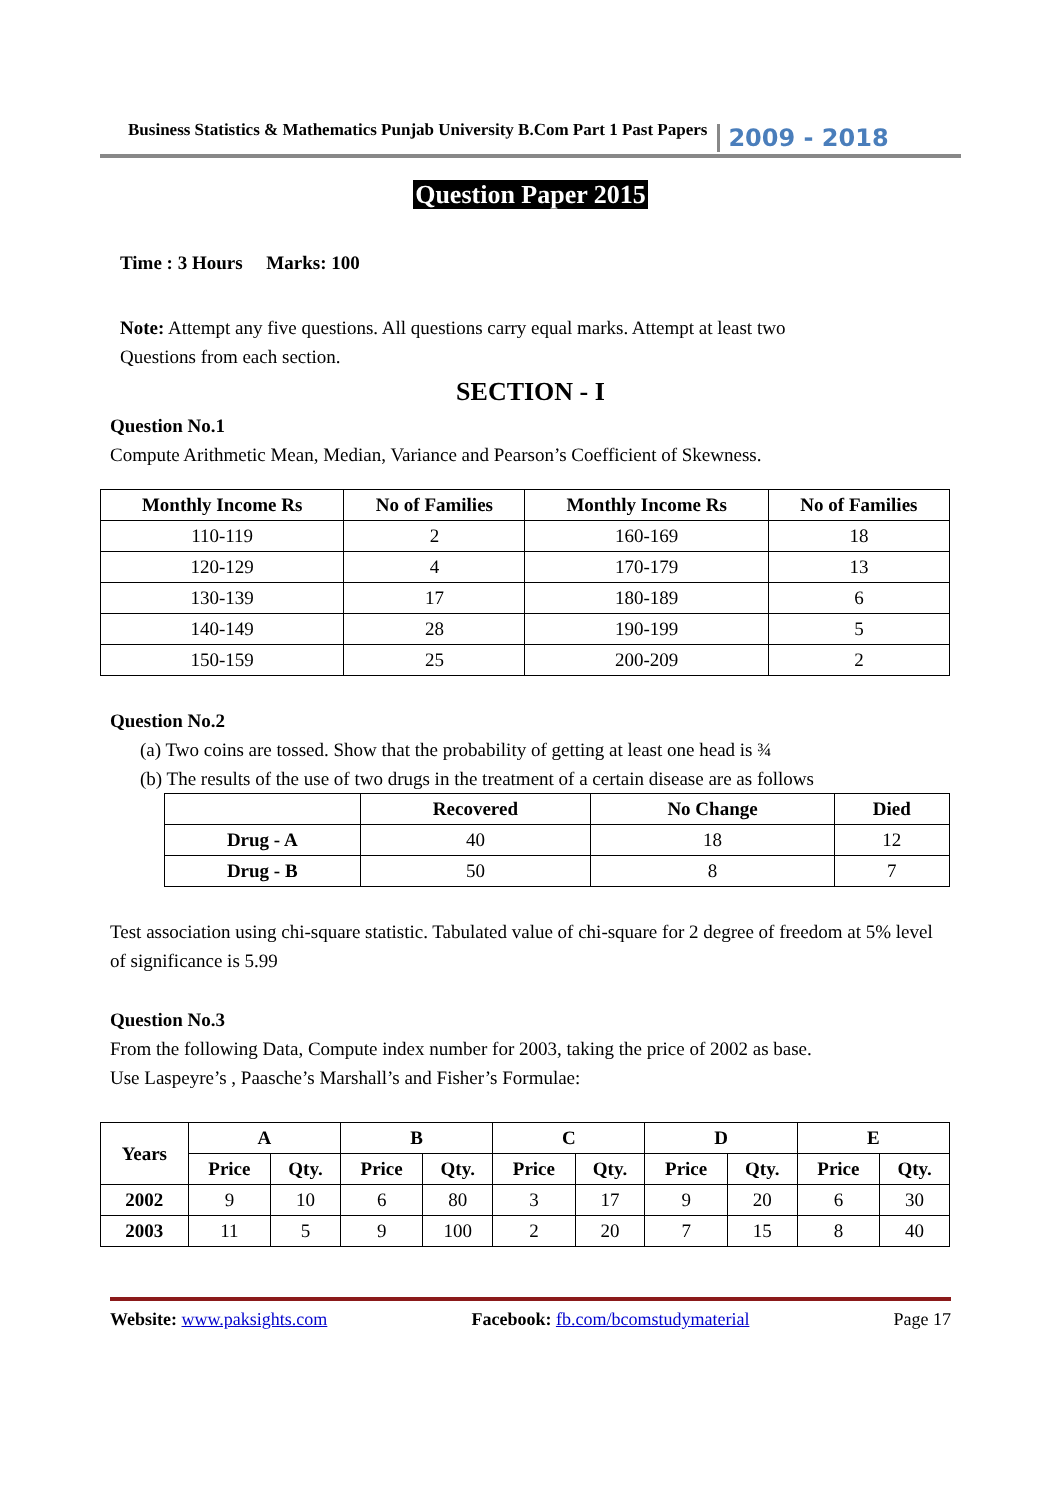Business Statistics & Mathematics Punjab University B.Com Part 1 Past Papers 2009 - 2018
Question Paper 2015
Time : 3 Hours Marks: 100
Note: Attempt any five questions. All questions carry equal marks. Attempt at least two
Questions from each section.
SECTION - I
Question No.1
Compute Arithmetic Mean, Median, Variance and Pearson’s Coefficient of Skewness.
| Monthly Income Rs | No of Families | Monthly Income Rs | No of Families |
| --- | --- | --- | --- |
| 110-119 | 2 | 160-169 | 18 |
| 120-129 | 4 | 170-179 | 13 |
| 130-139 | 17 | 180-189 | 6 |
| 140-149 | 28 | 190-199 | 5 |
| 150-159 | 25 | 200-209 | 2 |
Question No.2
(a) Two coins are tossed. Show that the probability of getting at least one head is ¾
(b) The results of the use of two drugs in the treatment of a certain disease are as follows
| | Recovered | No Change | Died |
| --- | --- | --- | --- |
| Drug - A | 40 | 18 | 12 |
| Drug - B | 50 | 8 | 7 |
Test association using chi-square statistic. Tabulated value of chi-square for 2 degree of freedom at 5% level of significance is 5.99
Question No.3
From the following Data, Compute index number for 2003, taking the price of 2002 as base.
Use Laspeyre’s , Paasche’s Marshall’s and Fisher’s Formulae:
| Years | A | | B | | C | | D | | E | |
| --- | --- | --- | --- | --- | --- | --- | --- | --- | --- | --- |
| | Price | Qty. | Price | Qty. | Price | Qty. | Price | Qty. | Price | Qty. |
| 2002 | 9 | 10 | 6 | 80 | 3 | 17 | 9 | 20 | 6 | 30 |
| 2003 | 11 | 5 | 9 | 100 | 2 | 20 | 7 | 15 | 8 | 40 |
Website: www.paksights.com Facebook: fb.com/bcomstudymaterial Page 17